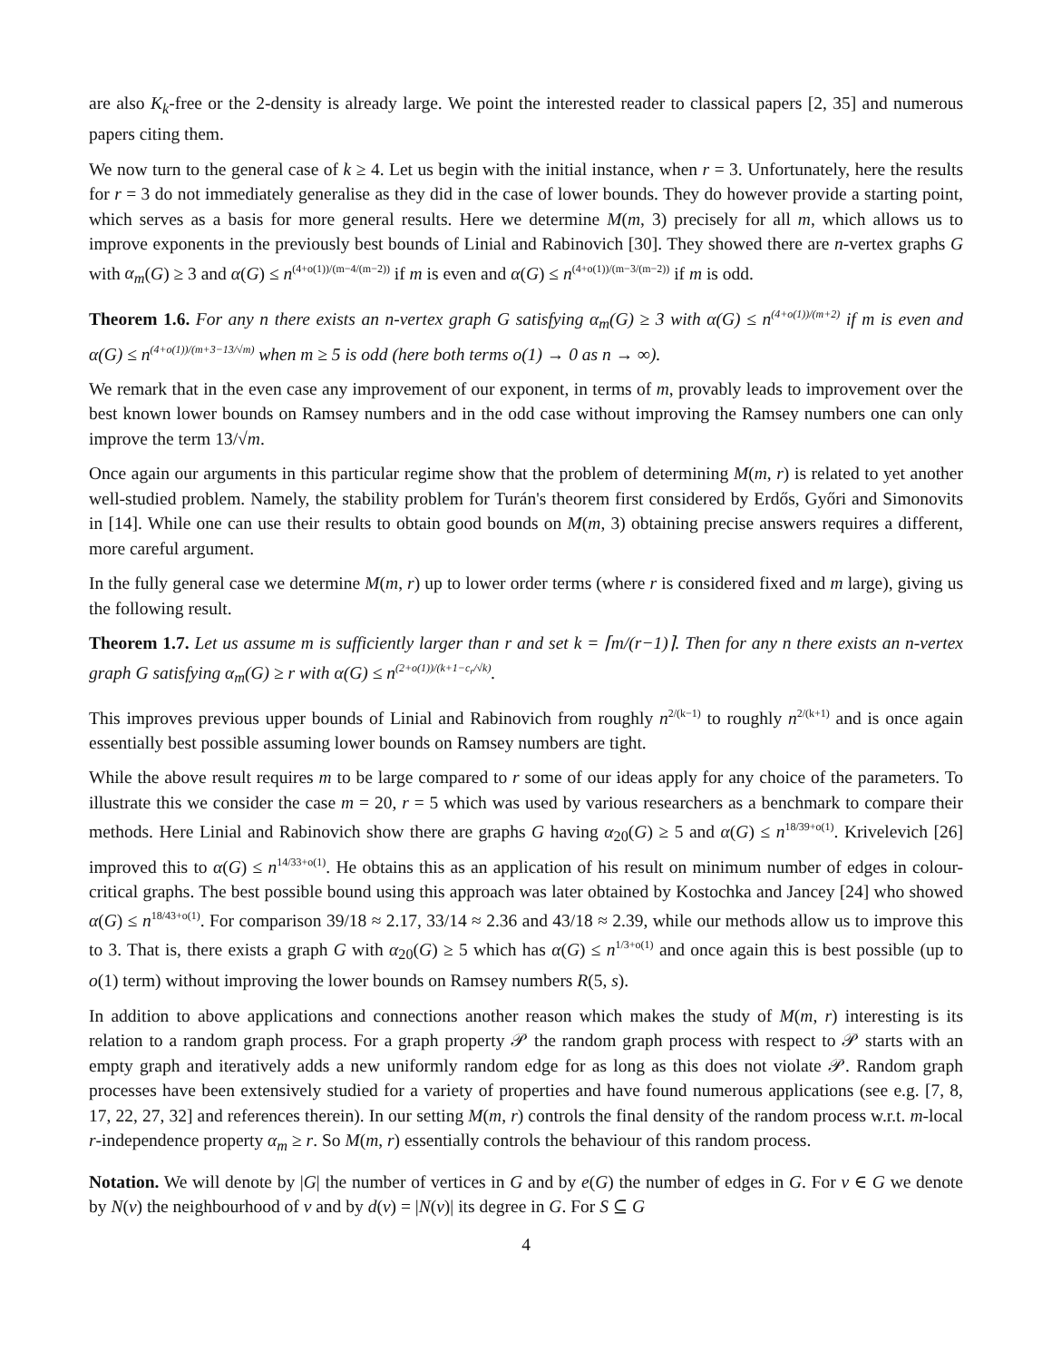are also K<sub>k</sub>-free or the 2-density is already large. We point the interested reader to classical papers [2, 35] and numerous papers citing them.
We now turn to the general case of k ≥ 4. Let us begin with the initial instance, when r = 3. Unfortunately, here the results for r = 3 do not immediately generalise as they did in the case of lower bounds. They do however provide a starting point, which serves as a basis for more general results. Here we determine M(m, 3) precisely for all m, which allows us to improve exponents in the previously best bounds of Linial and Rabinovich [30]. They showed there are n-vertex graphs G with α<sub>m</sub>(G) ≥ 3 and α(G) ≤ n<sup>(4+o(1))/(m−4/(m−2))</sup> if m is even and α(G) ≤ n<sup>(4+o(1))/(m−3/(m−2))</sup> if m is odd.
Theorem 1.6. For any n there exists an n-vertex graph G satisfying α<sub>m</sub>(G) ≥ 3 with α(G) ≤ n<sup>(4+o(1))/(m+2)</sup> if m is even and α(G) ≤ n<sup>(4+o(1))/(m+3−13/√m)</sup> when m ≥ 5 is odd (here both terms o(1) → 0 as n → ∞).
We remark that in the even case any improvement of our exponent, in terms of m, provably leads to improvement over the best known lower bounds on Ramsey numbers and in the odd case without improving the Ramsey numbers one can only improve the term 13/√m.
Once again our arguments in this particular regime show that the problem of determining M(m, r) is related to yet another well-studied problem. Namely, the stability problem for Turán's theorem first considered by Erdős, Győri and Simonovits in [14]. While one can use their results to obtain good bounds on M(m, 3) obtaining precise answers requires a different, more careful argument.
In the fully general case we determine M(m, r) up to lower order terms (where r is considered fixed and m large), giving us the following result.
Theorem 1.7. Let us assume m is sufficiently larger than r and set k = ⌈m/(r−1)⌉. Then for any n there exists an n-vertex graph G satisfying α<sub>m</sub>(G) ≥ r with α(G) ≤ n<sup>(2+o(1))/(k+1−c<sub>r</sub>/√k)</sup>.
This improves previous upper bounds of Linial and Rabinovich from roughly n<sup>2/(k−1)</sup> to roughly n<sup>2/(k+1)</sup> and is once again essentially best possible assuming lower bounds on Ramsey numbers are tight.
While the above result requires m to be large compared to r some of our ideas apply for any choice of the parameters. To illustrate this we consider the case m = 20, r = 5 which was used by various researchers as a benchmark to compare their methods. Here Linial and Rabinovich show there are graphs G having α<sub>20</sub>(G) ≥ 5 and α(G) ≤ n<sup>18/39+o(1)</sup>. Krivelevich [26] improved this to α(G) ≤ n<sup>14/33+o(1)</sup>. He obtains this as an application of his result on minimum number of edges in colour-critical graphs. The best possible bound using this approach was later obtained by Kostochka and Jancey [24] who showed α(G) ≤ n<sup>18/43+o(1)</sup>. For comparison 39/18 ≈ 2.17, 33/14 ≈ 2.36 and 43/18 ≈ 2.39, while our methods allow us to improve this to 3. That is, there exists a graph G with α<sub>20</sub>(G) ≥ 5 which has α(G) ≤ n<sup>1/3+o(1)</sup> and once again this is best possible (up to o(1) term) without improving the lower bounds on Ramsey numbers R(5, s).
In addition to above applications and connections another reason which makes the study of M(m, r) interesting is its relation to a random graph process. For a graph property 𝒫 the random graph process with respect to 𝒫 starts with an empty graph and iteratively adds a new uniformly random edge for as long as this does not violate 𝒫. Random graph processes have been extensively studied for a variety of properties and have found numerous applications (see e.g. [7, 8, 17, 22, 27, 32] and references therein). In our setting M(m, r) controls the final density of the random process w.r.t. m-local r-independence property α<sub>m</sub> ≥ r. So M(m, r) essentially controls the behaviour of this random process.
Notation. We will denote by |G| the number of vertices in G and by e(G) the number of edges in G. For v ∈ G we denote by N(v) the neighbourhood of v and by d(v) = |N(v)| its degree in G. For S ⊆ G
4